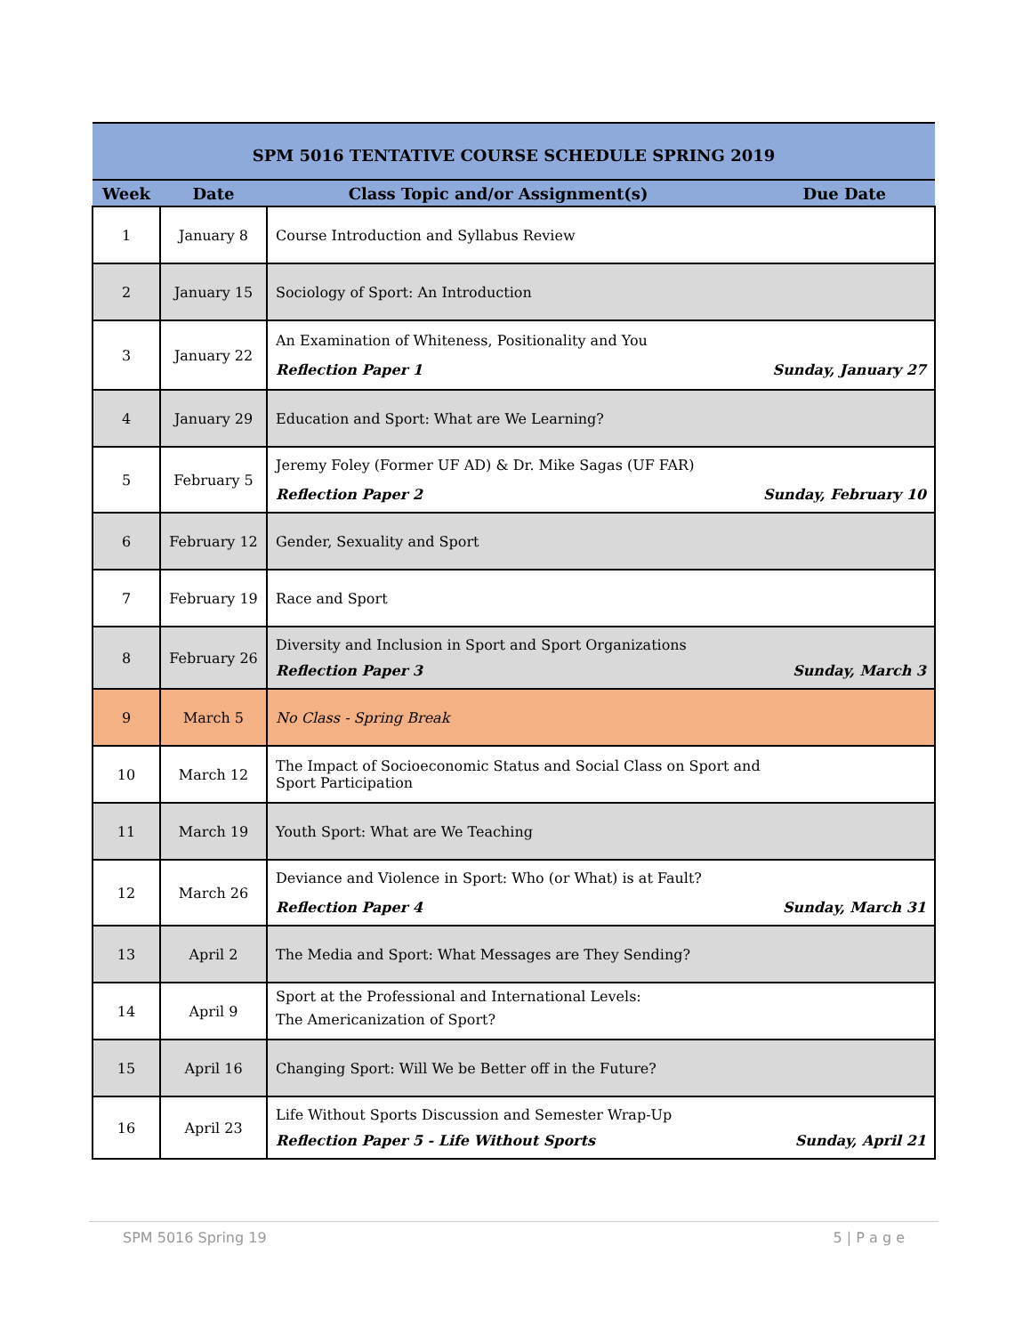| SPM 5016 TENTATIVE COURSE SCHEDULE SPRING 2019 | | | |
| --- | --- | --- | --- |
| Week | Date | Class Topic and/or Assignment(s) | Due Date |
| 1 | January 8 | Course Introduction and Syllabus Review | |
| 2 | January 15 | Sociology of Sport: An Introduction | |
| 3 | January 22 | An Examination of Whiteness, Positionality and You Reflection Paper 1 Sunday, January 27 | |
| 4 | January 29 | Education and Sport: What are We Learning? | |
| 5 | February 5 | Jeremy Foley (Former UF AD) & Dr. Mike Sagas (UF FAR) Reflection Paper 2 Sunday, February 10 | |
| 6 | February 12 | Gender, Sexuality and Sport | |
| 7 | February 19 | Race and Sport | |
| 8 | February 26 | Diversity and Inclusion in Sport and Sport Organizations Reflection Paper 3 Sunday, March 3 | |
| 9 | March 5 | No Class - Spring Break | |
| 10 | March 12 | The Impact of Socioeconomic Status and Social Class on Sport and Sport Participation | |
| 11 | March 19 | Youth Sport: What are We Teaching | |
| 12 | March 26 | Deviance and Violence in Sport: Who (or What) is at Fault? Reflection Paper 4 Sunday, March 31 | |
| 13 | April 2 | The Media and Sport: What Messages are They Sending? | |
| 14 | April 9 | Sport at the Professional and International Levels: The Americanization of Sport? | |
| 15 | April 16 | Changing Sport: Will We be Better off in the Future? | |
| 16 | April 23 | Life Without Sports Discussion and Semester Wrap-Up Reflection Paper 5 - Life Without Sports Sunday, April 21 | |
SPM 5016 Spring 19 5 | P a g e